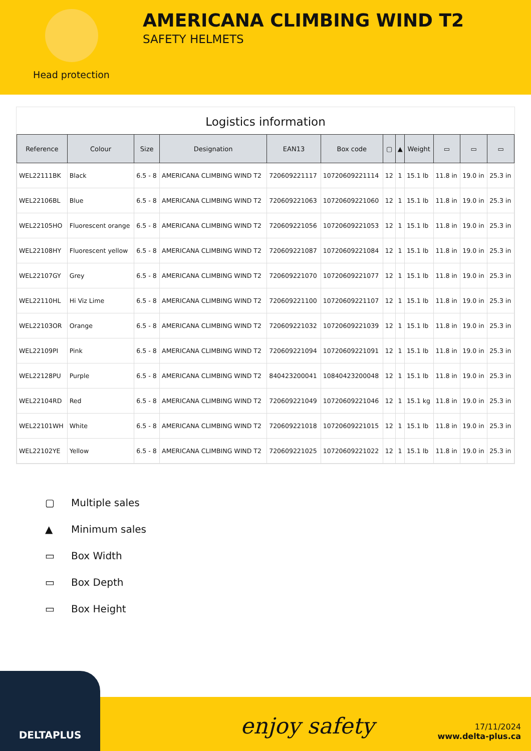Head protection
AMERICANA CLIMBING WIND T2
SAFETY HELMETS
Logistics information
| Reference | Colour | Size | Designation | EAN13 | Box code | ▢ | ▲ | Weight | ▭ | ▭ | ▭ |
| --- | --- | --- | --- | --- | --- | --- | --- | --- | --- | --- | --- |
| WEL22111BK | Black | 6.5 - 8 | AMERICANA CLIMBING WIND T2 | 720609221117 | 10720609221114 | 12 | 1 | 15.1 lb | 11.8 in | 19.0 in | 25.3 in |
| WEL22106BL | Blue | 6.5 - 8 | AMERICANA CLIMBING WIND T2 | 720609221063 | 10720609221060 | 12 | 1 | 15.1 lb | 11.8 in | 19.0 in | 25.3 in |
| WEL22105HO | Fluorescent orange | 6.5 - 8 | AMERICANA CLIMBING WIND T2 | 720609221056 | 10720609221053 | 12 | 1 | 15.1 lb | 11.8 in | 19.0 in | 25.3 in |
| WEL22108HY | Fluorescent yellow | 6.5 - 8 | AMERICANA CLIMBING WIND T2 | 720609221087 | 10720609221084 | 12 | 1 | 15.1 lb | 11.8 in | 19.0 in | 25.3 in |
| WEL22107GY | Grey | 6.5 - 8 | AMERICANA CLIMBING WIND T2 | 720609221070 | 10720609221077 | 12 | 1 | 15.1 lb | 11.8 in | 19.0 in | 25.3 in |
| WEL22110HL | Hi Viz Lime | 6.5 - 8 | AMERICANA CLIMBING WIND T2 | 720609221100 | 10720609221107 | 12 | 1 | 15.1 lb | 11.8 in | 19.0 in | 25.3 in |
| WEL22103OR | Orange | 6.5 - 8 | AMERICANA CLIMBING WIND T2 | 720609221032 | 10720609221039 | 12 | 1 | 15.1 lb | 11.8 in | 19.0 in | 25.3 in |
| WEL22109PI | Pink | 6.5 - 8 | AMERICANA CLIMBING WIND T2 | 720609221094 | 10720609221091 | 12 | 1 | 15.1 lb | 11.8 in | 19.0 in | 25.3 in |
| WEL22128PU | Purple | 6.5 - 8 | AMERICANA CLIMBING WIND T2 | 840423200041 | 10840423200048 | 12 | 1 | 15.1 lb | 11.8 in | 19.0 in | 25.3 in |
| WEL22104RD | Red | 6.5 - 8 | AMERICANA CLIMBING WIND T2 | 720609221049 | 10720609221046 | 12 | 1 | 15.1 kg | 11.8 in | 19.0 in | 25.3 in |
| WEL22101WH | White | 6.5 - 8 | AMERICANA CLIMBING WIND T2 | 720609221018 | 10720609221015 | 12 | 1 | 15.1 lb | 11.8 in | 19.0 in | 25.3 in |
| WEL22102YE | Yellow | 6.5 - 8 | AMERICANA CLIMBING WIND T2 | 720609221025 | 10720609221022 | 12 | 1 | 15.1 lb | 11.8 in | 19.0 in | 25.3 in |
▢ Multiple sales
▲ Minimum sales
▭ Box Width
▭ Box Depth
▭ Box Height
DELTAPLUS
enjoy safety
17/11/2024
www.delta-plus.ca